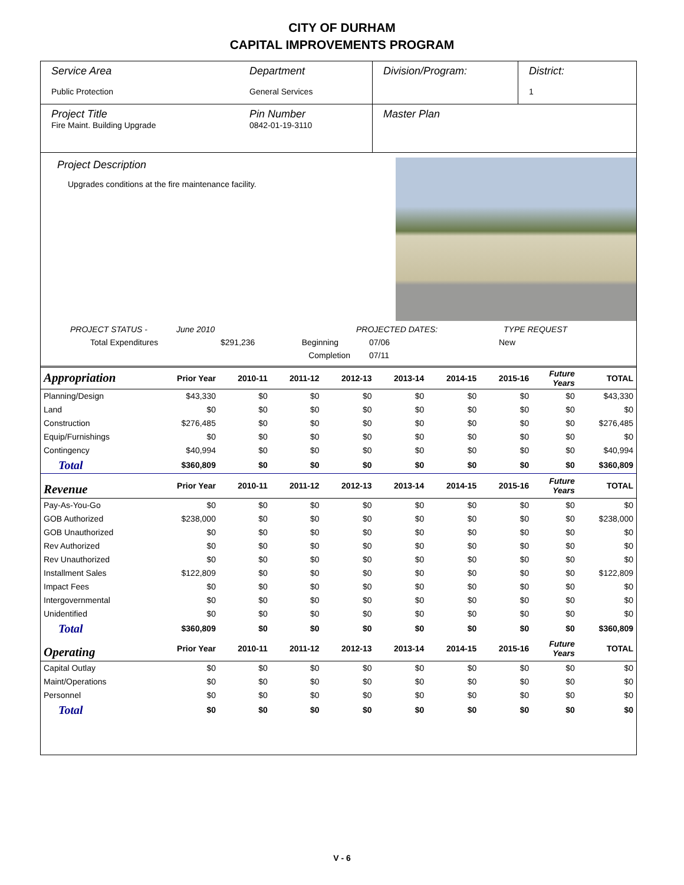CITY OF DURHAM
CAPITAL IMPROVEMENTS PROGRAM
| Service Area Public Protection | Department General Services | Division/Program: | District: 1 |
| Project Title Fire Maint. Building Upgrade | Pin Number 0842-01-19-3110 | Master Plan | |
Project Description
Upgrades conditions at the fire maintenance facility.
PROJECT STATUS - June 2010 PROJECTED DATES: TYPE REQUEST Total Expenditures $291,236 Beginning 07/06 New Completion 07/11
| Appropriation | Prior Year | 2010-11 | 2011-12 | 2012-13 | 2013-14 | 2014-15 | 2015-16 | Future Years | TOTAL |
| --- | --- | --- | --- | --- | --- | --- | --- | --- | --- |
| Planning/Design | $43,330 | $0 | $0 | $0 | $0 | $0 | $0 | $0 | $43,330 |
| Land | $0 | $0 | $0 | $0 | $0 | $0 | $0 | $0 | $0 |
| Construction | $276,485 | $0 | $0 | $0 | $0 | $0 | $0 | $0 | $276,485 |
| Equip/Furnishings | $0 | $0 | $0 | $0 | $0 | $0 | $0 | $0 | $0 |
| Contingency | $40,994 | $0 | $0 | $0 | $0 | $0 | $0 | $0 | $40,994 |
| Total | $360,809 | $0 | $0 | $0 | $0 | $0 | $0 | $0 | $360,809 |
| Revenue | Prior Year | 2010-11 | 2011-12 | 2012-13 | 2013-14 | 2014-15 | 2015-16 | Future Years | TOTAL |
| Pay-As-You-Go | $0 | $0 | $0 | $0 | $0 | $0 | $0 | $0 | $0 |
| GOB Authorized | $238,000 | $0 | $0 | $0 | $0 | $0 | $0 | $0 | $238,000 |
| GOB Unauthorized | $0 | $0 | $0 | $0 | $0 | $0 | $0 | $0 | $0 |
| Rev Authorized | $0 | $0 | $0 | $0 | $0 | $0 | $0 | $0 | $0 |
| Rev Unauthorized | $0 | $0 | $0 | $0 | $0 | $0 | $0 | $0 | $0 |
| Installment Sales | $122,809 | $0 | $0 | $0 | $0 | $0 | $0 | $0 | $122,809 |
| Impact Fees | $0 | $0 | $0 | $0 | $0 | $0 | $0 | $0 | $0 |
| Intergovernmental | $0 | $0 | $0 | $0 | $0 | $0 | $0 | $0 | $0 |
| Unidentified | $0 | $0 | $0 | $0 | $0 | $0 | $0 | $0 | $0 |
| Total | $360,809 | $0 | $0 | $0 | $0 | $0 | $0 | $0 | $360,809 |
| Operating | Prior Year | 2010-11 | 2011-12 | 2012-13 | 2013-14 | 2014-15 | 2015-16 | Future Years | TOTAL |
| Capital Outlay | $0 | $0 | $0 | $0 | $0 | $0 | $0 | $0 | $0 |
| Maint/Operations | $0 | $0 | $0 | $0 | $0 | $0 | $0 | $0 | $0 |
| Personnel | $0 | $0 | $0 | $0 | $0 | $0 | $0 | $0 | $0 |
| Total | $0 | $0 | $0 | $0 | $0 | $0 | $0 | $0 | $0 |
V - 6